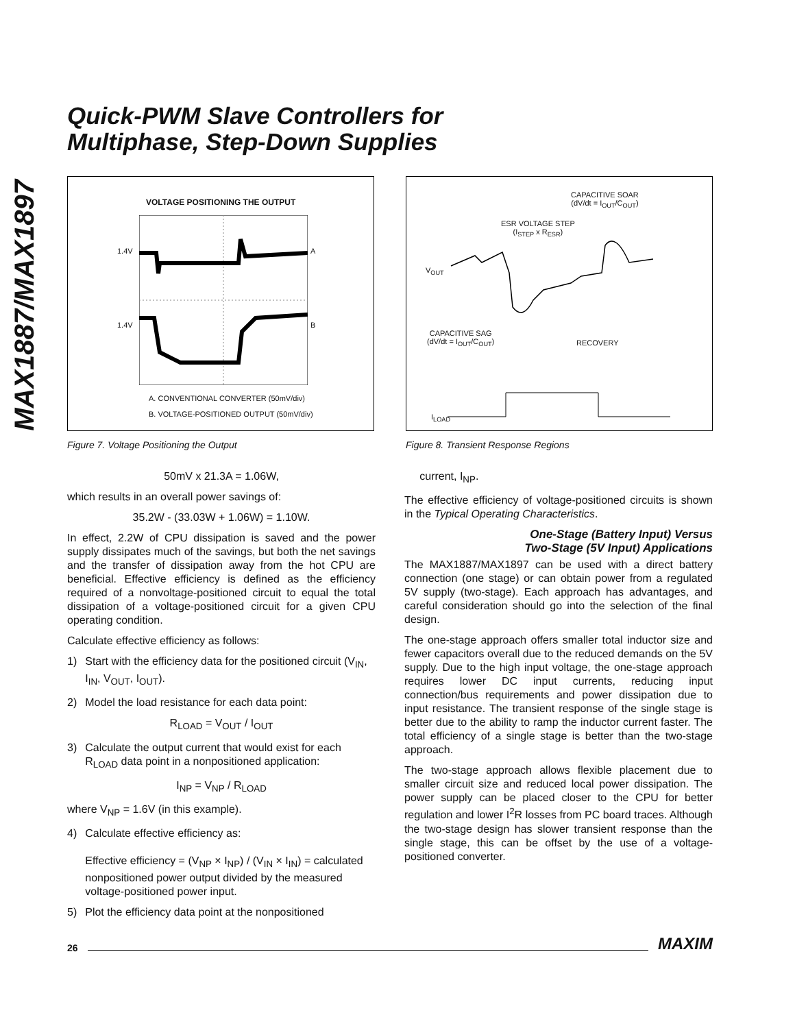MAX1887/MAX1897
Quick-PWM Slave Controllers for
Multiphase, Step-Down Supplies
VOLTAGE POSITIONING THE OUTPUT
1.4V A
1.4V B
A. CONVENTIONAL CONVERTER (50mV/div)
B. VOLTAGE-POSITIONED OUTPUT (50mV/div)
Figure 7. Voltage Positioning the Output
CAPACITIVE SOAR
(dV/dt = I<sub>OUT</sub>/C<sub>OUT</sub>)
ESR VOLTAGE STEP
(I<sub>STEP</sub> x R<sub>ESR</sub>)
V<sub>OUT</sub>
CAPACITIVE SAG
(dV/dt = I<sub>OUT</sub>/C<sub>OUT</sub>)
RECOVERY
I<sub>LOAD</sub>
Figure 8. Transient Response Regions
50mV x 21.3A = 1.06W,
which results in an overall power savings of:
35.2W - (33.03W + 1.06W) = 1.10W.
In effect, 2.2W of CPU dissipation is saved and the power supply dissipates much of the savings, but both the net savings and the transfer of dissipation away from the hot CPU are beneficial. Effective efficiency is defined as the efficiency required of a nonvoltage-positioned circuit to equal the total dissipation of a voltage-positioned circuit for a given CPU operating condition.
Calculate effective efficiency as follows:
1) Start with the efficiency data for the positioned circuit (V<sub>IN</sub>, I<sub>IN</sub>, V<sub>OUT</sub>, I<sub>OUT</sub>).
2) Model the load resistance for each data point:
R<sub>LOAD</sub> = V<sub>OUT</sub> / I<sub>OUT</sub>
3) Calculate the output current that would exist for each R<sub>LOAD</sub> data point in a nonpositioned application:
I<sub>NP</sub> = V<sub>NP</sub> / R<sub>LOAD</sub>
where V<sub>NP</sub> = 1.6V (in this example).
4) Calculate effective efficiency as:
Effective efficiency = (V<sub>NP</sub> × I<sub>NP</sub>) / (V<sub>IN</sub> × I<sub>IN</sub>) = calculated nonpositioned power output divided by the measured voltage-positioned power input.
5) Plot the efficiency data point at the nonpositioned
current, I<sub>NP</sub>.
The effective efficiency of voltage-positioned circuits is shown in the Typical Operating Characteristics.
One-Stage (Battery Input) Versus
Two-Stage (5V Input) Applications
The MAX1887/MAX1897 can be used with a direct battery connection (one stage) or can obtain power from a regulated 5V supply (two-stage). Each approach has advantages, and careful consideration should go into the selection of the final design.
The one-stage approach offers smaller total inductor size and fewer capacitors overall due to the reduced demands on the 5V supply. Due to the high input voltage, the one-stage approach requires lower DC input currents, reducing input connection/bus requirements and power dissipation due to input resistance. The transient response of the single stage is better due to the ability to ramp the inductor current faster. The total efficiency of a single stage is better than the two-stage approach.
The two-stage approach allows flexible placement due to smaller circuit size and reduced local power dissipation. The power supply can be placed closer to the CPU for better regulation and lower I<sup>2</sup>R losses from PC board traces. Although the two-stage design has slower transient response than the single stage, this can be offset by the use of a voltage-positioned converter.
26 MAXIM